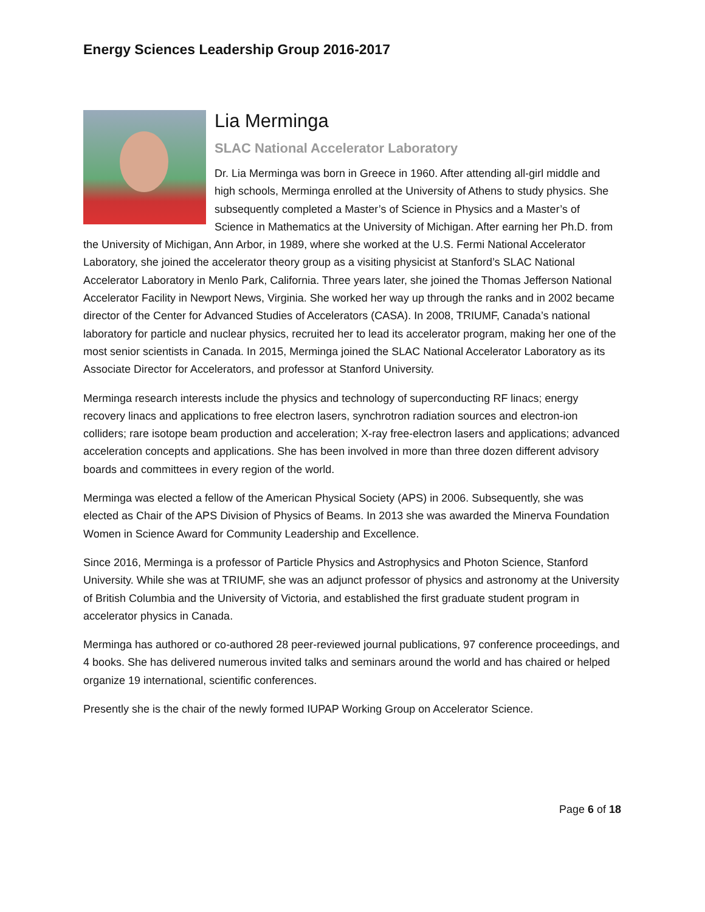Energy Sciences Leadership Group 2016-2017
Lia Merminga
SLAC National Accelerator Laboratory
Dr. Lia Merminga was born in Greece in 1960. After attending all-girl middle and high schools, Merminga enrolled at the University of Athens to study physics. She subsequently completed a Master’s of Science in Physics and a Master’s of Science in Mathematics at the University of Michigan. After earning her Ph.D. from the University of Michigan, Ann Arbor, in 1989, where she worked at the U.S. Fermi National Accelerator Laboratory, she joined the accelerator theory group as a visiting physicist at Stanford’s SLAC National Accelerator Laboratory in Menlo Park, California. Three years later, she joined the Thomas Jefferson National Accelerator Facility in Newport News, Virginia. She worked her way up through the ranks and in 2002 became director of the Center for Advanced Studies of Accelerators (CASA). In 2008, TRIUMF, Canada’s national laboratory for particle and nuclear physics, recruited her to lead its accelerator program, making her one of the most senior scientists in Canada. In 2015, Merminga joined the SLAC National Accelerator Laboratory as its Associate Director for Accelerators, and professor at Stanford University.
Merminga research interests include the physics and technology of superconducting RF linacs; energy recovery linacs and applications to free electron lasers, synchrotron radiation sources and electron-ion colliders; rare isotope beam production and acceleration; X-ray free-electron lasers and applications; advanced acceleration concepts and applications. She has been involved in more than three dozen different advisory boards and committees in every region of the world.
Merminga was elected a fellow of the American Physical Society (APS) in 2006. Subsequently, she was elected as Chair of the APS Division of Physics of Beams. In 2013 she was awarded the Minerva Foundation Women in Science Award for Community Leadership and Excellence.
Since 2016, Merminga is a professor of Particle Physics and Astrophysics and Photon Science, Stanford University. While she was at TRIUMF, she was an adjunct professor of physics and astronomy at the University of British Columbia and the University of Victoria, and established the first graduate student program in accelerator physics in Canada.
Merminga has authored or co-authored 28 peer-reviewed journal publications, 97 conference proceedings, and 4 books. She has delivered numerous invited talks and seminars around the world and has chaired or helped organize 19 international, scientific conferences.
Presently she is the chair of the newly formed IUPAP Working Group on Accelerator Science.
Page 6 of 18